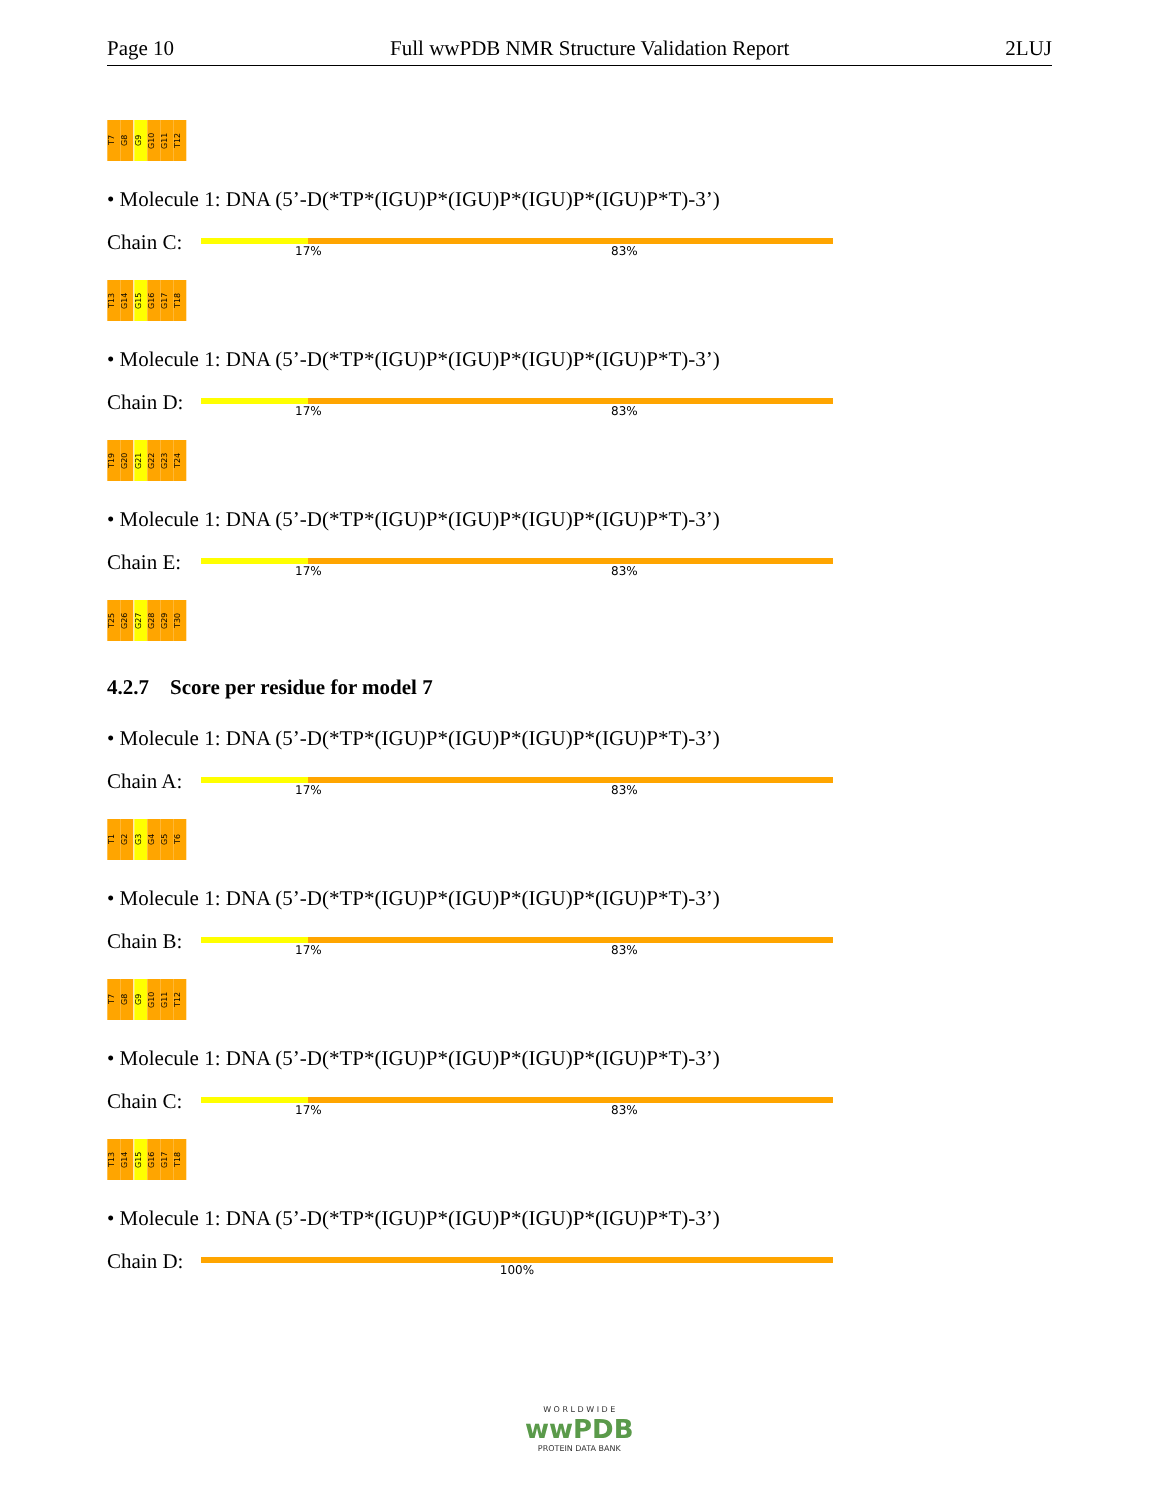Page 10 Full wwPDB NMR Structure Validation Report 2LUJ
T7 G8 G9 G10 G11 T12
• Molecule 1: DNA (5’-D(*TP*(IGU)P*(IGU)P*(IGU)P*(IGU)P*T)-3’)
Chain C:
17% 83%
T13 G14 G15 G16 G17 T18
• Molecule 1: DNA (5’-D(*TP*(IGU)P*(IGU)P*(IGU)P*(IGU)P*T)-3’)
Chain D:
17% 83%
T19 G20 G21 G22 G23 T24
• Molecule 1: DNA (5’-D(*TP*(IGU)P*(IGU)P*(IGU)P*(IGU)P*T)-3’)
Chain E:
17% 83%
T25 G26 G27 G28 G29 T30
4.2.7 Score per residue for model 7
• Molecule 1: DNA (5’-D(*TP*(IGU)P*(IGU)P*(IGU)P*(IGU)P*T)-3’)
Chain A:
17% 83%
T1 G2 G3 G4 G5 T6
• Molecule 1: DNA (5’-D(*TP*(IGU)P*(IGU)P*(IGU)P*(IGU)P*T)-3’)
Chain B:
17% 83%
T7 G8 G9 G10 G11 T12
• Molecule 1: DNA (5’-D(*TP*(IGU)P*(IGU)P*(IGU)P*(IGU)P*T)-3’)
Chain C:
17% 83%
T13 G14 G15 G16 G17 T18
• Molecule 1: DNA (5’-D(*TP*(IGU)P*(IGU)P*(IGU)P*(IGU)P*T)-3’)
Chain D:
100%
W O R L D W I D E
wwPDB
PROTEIN DATA BANK